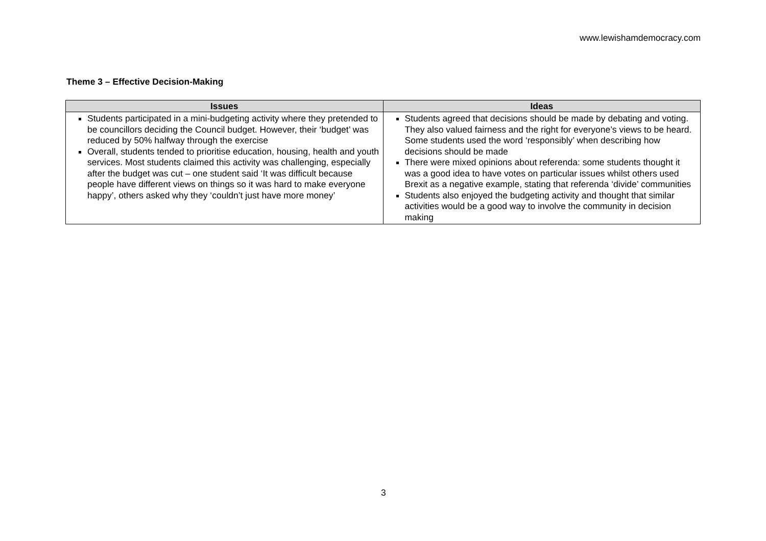www.lewishamdemocracy.com
Theme 3 – Effective Decision-Making
| Issues | Ideas |
| --- | --- |
| Students participated in a mini-budgeting activity where they pretended to be councillors deciding the Council budget. However, their ‘budget’ was reduced by 50% halfway through the exercise Overall, students tended to prioritise education, housing, health and youth services. Most students claimed this activity was challenging, especially after the budget was cut – one student said ‘It was difficult because people have different views on things so it was hard to make everyone happy’, others asked why they ‘couldn’t just have more money’ | Students agreed that decisions should be made by debating and voting. They also valued fairness and the right for everyone’s views to be heard. Some students used the word ‘responsibly’ when describing how decisions should be made There were mixed opinions about referenda: some students thought it was a good idea to have votes on particular issues whilst others used Brexit as a negative example, stating that referenda ‘divide’ communities Students also enjoyed the budgeting activity and thought that similar activities would be a good way to involve the community in decision making |
3